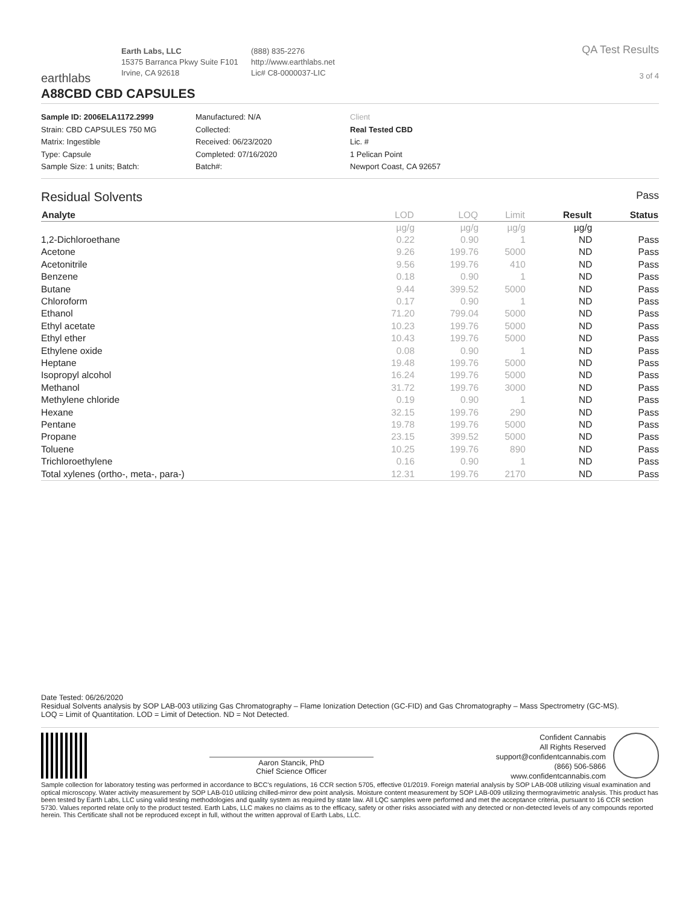earthlabs
Earth Labs, LLC
15375 Barranca Pkwy Suite F101
Irvine, CA 92618
(888) 835-2276
http://www.earthlabs.net
Lic# C8-0000037-LIC
QA Test Results
3 of 4
A88CBD CBD CAPSULES
Sample ID: 2006ELA1172.2999
Strain: CBD CAPSULES 750 MG
Matrix: Ingestible
Type: Capsule
Sample Size: 1 units; Batch:
Manufactured: N/A
Collected:
Received: 06/23/2020
Completed: 07/16/2020
Batch#:
Client
Real Tested CBD
Lic. #
1 Pelican Point
Newport Coast, CA 92657
Residual Solvents Pass
| Analyte | LOD | LOQ | Limit | Result | Status |
| --- | --- | --- | --- | --- | --- |
| | µg/g | µg/g | µg/g | µg/g | |
| 1,2-Dichloroethane | 0.22 | 0.90 | 1 | ND | Pass |
| Acetone | 9.26 | 199.76 | 5000 | ND | Pass |
| Acetonitrile | 9.56 | 199.76 | 410 | ND | Pass |
| Benzene | 0.18 | 0.90 | 1 | ND | Pass |
| Butane | 9.44 | 399.52 | 5000 | ND | Pass |
| Chloroform | 0.17 | 0.90 | 1 | ND | Pass |
| Ethanol | 71.20 | 799.04 | 5000 | ND | Pass |
| Ethyl acetate | 10.23 | 199.76 | 5000 | ND | Pass |
| Ethyl ether | 10.43 | 199.76 | 5000 | ND | Pass |
| Ethylene oxide | 0.08 | 0.90 | 1 | ND | Pass |
| Heptane | 19.48 | 199.76 | 5000 | ND | Pass |
| Isopropyl alcohol | 16.24 | 199.76 | 5000 | ND | Pass |
| Methanol | 31.72 | 199.76 | 3000 | ND | Pass |
| Methylene chloride | 0.19 | 0.90 | 1 | ND | Pass |
| Hexane | 32.15 | 199.76 | 290 | ND | Pass |
| Pentane | 19.78 | 199.76 | 5000 | ND | Pass |
| Propane | 23.15 | 399.52 | 5000 | ND | Pass |
| Toluene | 10.25 | 199.76 | 890 | ND | Pass |
| Trichloroethylene | 0.16 | 0.90 | 1 | ND | Pass |
| Total xylenes (ortho-, meta-, para-) | 12.31 | 199.76 | 2170 | ND | Pass |
Date Tested: 06/26/2020
Residual Solvents analysis by SOP LAB-003 utilizing Gas Chromatography – Flame Ionization Detection (GC-FID) and Gas Chromatography – Mass Spectrometry (GC-MS).
LOQ = Limit of Quantitation. LOD = Limit of Detection. ND = Not Detected.
Aaron Stancik, PhD
Chief Science Officer
Confident Cannabis
All Rights Reserved
support@confidentcannabis.com
(866) 506-5866
www.confidentcannabis.com
Sample collection for laboratory testing was performed in accordance to BCC's regulations, 16 CCR section 5705, effective 01/2019. Foreign material analysis by SOP LAB-008 utilizing visual examination and optical microscopy. Water activity measurement by SOP LAB-010 utilizing chilled-mirror dew point analysis. Moisture content measurement by SOP LAB-009 utilizing thermogravimetric analysis. This product has been tested by Earth Labs, LLC using valid testing methodologies and quality system as required by state law. All LQC samples were performed and met the acceptance criteria, pursuant to 16 CCR section 5730. Values reported relate only to the product tested. Earth Labs, LLC makes no claims as to the efficacy, safety or other risks associated with any detected or non-detected levels of any compounds reported herein. This Certificate shall not be reproduced except in full, without the written approval of Earth Labs, LLC.